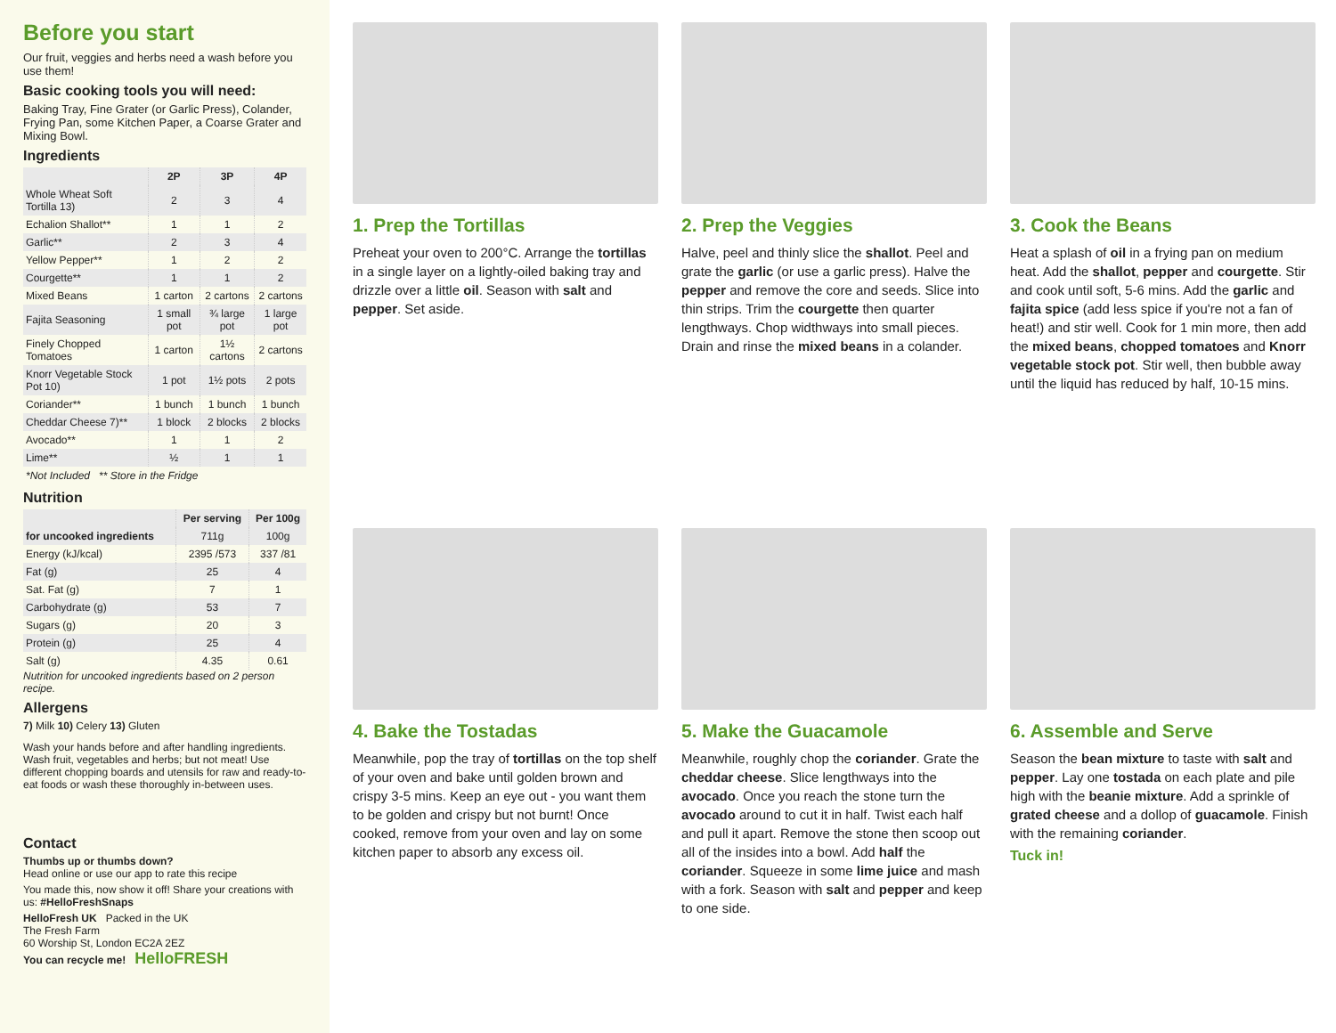Before you start
Our fruit, veggies and herbs need a wash before you use them!
Basic cooking tools you will need:
Baking Tray, Fine Grater (or Garlic Press), Colander, Frying Pan, some Kitchen Paper, a Coarse Grater and Mixing Bowl.
Ingredients
| | 2P | 3P | 4P |
| --- | --- | --- | --- |
| Whole Wheat Soft Tortilla 13) | 2 | 3 | 4 |
| Echalion Shallot** | 1 | 1 | 2 |
| Garlic** | 2 | 3 | 4 |
| Yellow Pepper** | 1 | 2 | 2 |
| Courgette** | 1 | 1 | 2 |
| Mixed Beans | 1 carton | 2 cartons | 2 cartons |
| Fajita Seasoning | 1 small pot | ¾ large pot | 1 large pot |
| Finely Chopped Tomatoes | 1 carton | 1½ cartons | 2 cartons |
| Knorr Vegetable Stock Pot 10) | 1 pot | 1½ pots | 2 pots |
| Coriander** | 1 bunch | 1 bunch | 1 bunch |
| Cheddar Cheese 7)** | 1 block | 2 blocks | 2 blocks |
| Avocado** | 1 | 1 | 2 |
| Lime** | ½ | 1 | 1 |
| *Not Included ** Store in the Fridge | | | |
Nutrition
| | Per serving | Per 100g |
| --- | --- | --- |
| for uncooked ingredients | 711g | 100g |
| Energy (kJ/kcal) | 2395 /573 | 337 /81 |
| Fat (g) | 25 | 4 |
| Sat. Fat (g) | 7 | 1 |
| Carbohydrate (g) | 53 | 7 |
| Sugars (g) | 20 | 3 |
| Protein (g) | 25 | 4 |
| Salt (g) | 4.35 | 0.61 |
Nutrition for uncooked ingredients based on 2 person recipe.
Allergens
7) Milk 10) Celery 13) Gluten
Wash your hands before and after handling ingredients. Wash fruit, vegetables and herbs; but not meat! Use different chopping boards and utensils for raw and ready-to-eat foods or wash these thoroughly in-between uses.
Contact
Thumbs up or thumbs down?
Head online or use our app to rate this recipe
You made this, now show it off! Share your creations with us: #HelloFreshSnaps
HelloFresh UK Packed in the UK
The Fresh Farm
60 Worship St, London EC2A 2EZ
You can recycle me! HelloFRESH
1. Prep the Tortillas
Preheat your oven to 200°C. Arrange the tortillas in a single layer on a lightly-oiled baking tray and drizzle over a little oil. Season with salt and pepper. Set aside.
2. Prep the Veggies
Halve, peel and thinly slice the shallot. Peel and grate the garlic (or use a garlic press). Halve the pepper and remove the core and seeds. Slice into thin strips. Trim the courgette then quarter lengthways. Chop widthways into small pieces. Drain and rinse the mixed beans in a colander.
3. Cook the Beans
Heat a splash of oil in a frying pan on medium heat. Add the shallot, pepper and courgette. Stir and cook until soft, 5-6 mins. Add the garlic and fajita spice (add less spice if you're not a fan of heat!) and stir well. Cook for 1 min more, then add the mixed beans, chopped tomatoes and Knorr vegetable stock pot. Stir well, then bubble away until the liquid has reduced by half, 10-15 mins.
4. Bake the Tostadas
Meanwhile, pop the tray of tortillas on the top shelf of your oven and bake until golden brown and crispy 3-5 mins. Keep an eye out - you want them to be golden and crispy but not burnt! Once cooked, remove from your oven and lay on some kitchen paper to absorb any excess oil.
5. Make the Guacamole
Meanwhile, roughly chop the coriander. Grate the cheddar cheese. Slice lengthways into the avocado. Once you reach the stone turn the avocado around to cut it in half. Twist each half and pull it apart. Remove the stone then scoop out all of the insides into a bowl. Add half the coriander. Squeeze in some lime juice and mash with a fork. Season with salt and pepper and keep to one side.
6. Assemble and Serve
Season the bean mixture to taste with salt and pepper. Lay one tostada on each plate and pile high with the beanie mixture. Add a sprinkle of grated cheese and a dollop of guacamole. Finish with the remaining coriander.
Tuck in!